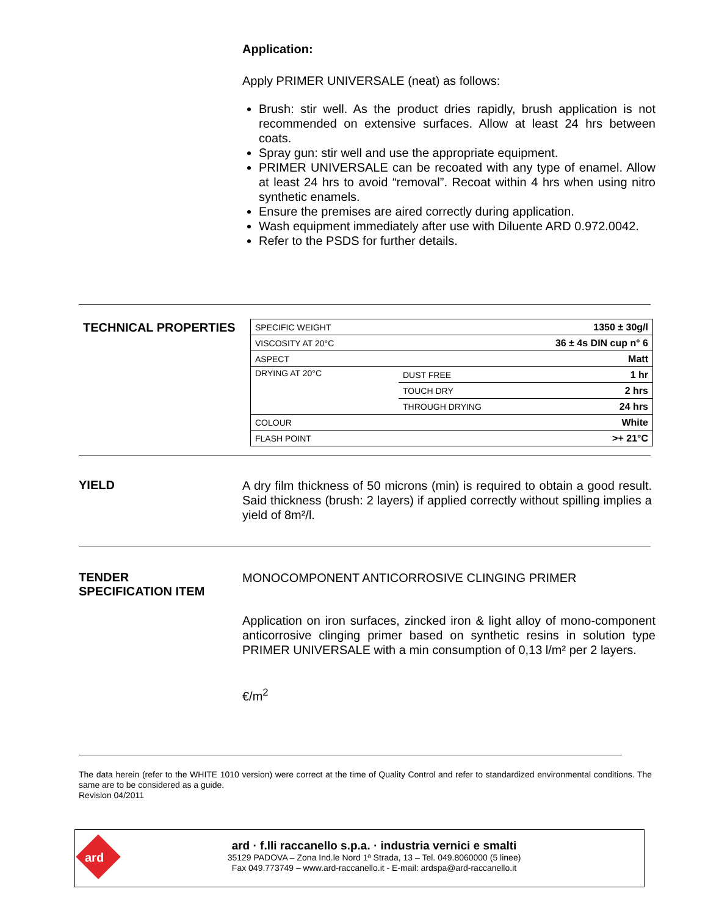Application:
Apply PRIMER UNIVERSALE (neat) as follows:
Brush: stir well. As the product dries rapidly, brush application is not recommended on extensive surfaces. Allow at least 24 hrs between coats.
Spray gun: stir well and use the appropriate equipment.
PRIMER UNIVERSALE can be recoated with any type of enamel. Allow at least 24 hrs to avoid “removal”. Recoat within 4 hrs when using nitro synthetic enamels.
Ensure the premises are aired correctly during application.
Wash equipment immediately after use with Diluente ARD 0.972.0042.
Refer to the PSDS for further details.
TECHNICAL PROPERTIES
| SPECIFIC WEIGHT | | 1350 ± 30g/l |
| VISCOSITY AT 20°C | | 36 ± 4s DIN cup n° 6 |
| ASPECT | | Matt |
| DRYING AT 20°C | DUST FREE | 1 hr |
| | TOUCH DRY | 2 hrs |
| | THROUGH DRYING | 24 hrs |
| COLOUR | | White |
| FLASH POINT | | >+ 21°C |
YIELD
A dry film thickness of 50 microns (min) is required to obtain a good result. Said thickness (brush: 2 layers) if applied correctly without spilling implies a yield of 8m²/l.
TENDER
SPECIFICATION ITEM
MONOCOMPONENT ANTICORROSIVE CLINGING PRIMER
Application on iron surfaces, zincked iron & light alloy of mono-component anticorrosive clinging primer based on synthetic resins in solution type PRIMER UNIVERSALE with a min consumption of 0,13 l/m² per 2 layers.
€/m<sup>2</sup>
The data herein (refer to the WHITE 1010 version) were correct at the time of Quality Control and refer to standardized environmental conditions. The same are to be considered as a guide.
Revision 04/2011
ard
ard · f.lli raccanello s.p.a. · industria vernici e smalti
35129 PADOVA – Zona Ind.le Nord 1ª Strada, 13 – Tel. 049.8060000 (5 linee)
Fax 049.773749 – www.ard-raccanello.it - E-mail: ardspa@ard-raccanello.it